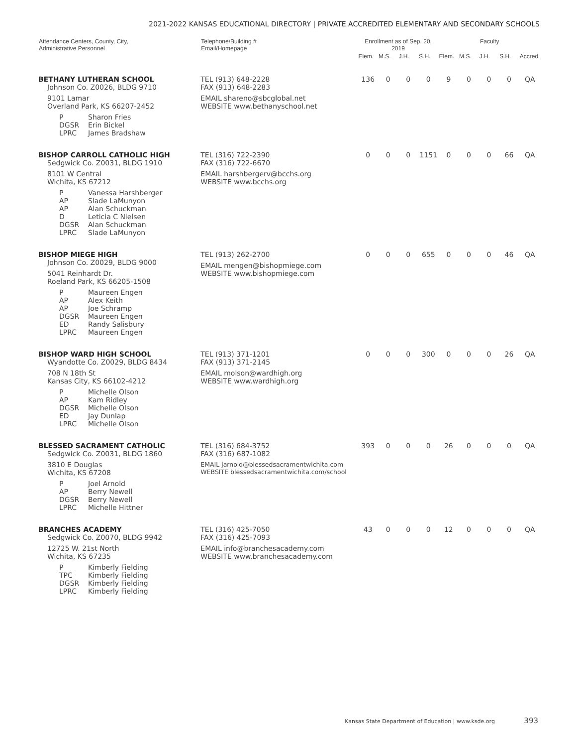2021-2022 KANSAS EDUCATIONAL DIRECTORY | PRIVATE ACCREDITED ELEMENTARY AND SECONDARY SCHOOLS
| Attendance Centers, County, City, Administrative Personnel | Telephone/Building # Email/Homepage | Enrollment as of Sep. 20, 2019 | | | | Faculty | | | | |
| --- | --- | --- | --- | --- | --- | --- | --- | --- | --- | --- |
| | | Elem. | M.S. | J.H. | S.H. | Elem. | M.S. | J.H. | S.H. | Accred. |
| BETHANY LUTHERAN SCHOOL Johnson Co. Z0026, BLDG 9710 9101 Lamar Overland Park, KS 66207-2452 P Sharon Fries DGSR Erin Bickel LPRC James Bradshaw | TEL (913) 648-2228 FAX (913) 648-2283 EMAIL shareno@sbcglobal.net WEBSITE www.bethanyschool.net | 136 | 0 | 0 | 0 | 9 | 0 | 0 | 0 | QA |
| BISHOP CARROLL CATHOLIC HIGH Sedgwick Co. Z0031, BLDG 1910 8101 W Central Wichita, KS 67212 P Vanessa Harshberger AP Slade LaMunyon AP Alan Schuckman D Leticia C Nielsen DGSR Alan Schuckman LPRC Slade LaMunyon | TEL (316) 722-2390 FAX (316) 722-6670 EMAIL harshbergerv@bcchs.org WEBSITE www.bcchs.org | 0 | 0 | 0 | 1151 | 0 | 0 | 0 | 66 | QA |
| BISHOP MIEGE HIGH Johnson Co. Z0029, BLDG 9000 5041 Reinhardt Dr. Roeland Park, KS 66205-1508 P Maureen Engen AP Alex Keith AP Joe Schramp DGSR Maureen Engen ED Randy Salisbury LPRC Maureen Engen | TEL (913) 262-2700 EMAIL mengen@bishopmiege.com WEBSITE www.bishopmiege.com | 0 | 0 | 0 | 655 | 0 | 0 | 0 | 46 | QA |
| BISHOP WARD HIGH SCHOOL Wyandotte Co. Z0029, BLDG 8434 708 N 18th St Kansas City, KS 66102-4212 P Michelle Olson AP Kam Ridley DGSR Michelle Olson ED Jay Dunlap LPRC Michelle Olson | TEL (913) 371-1201 FAX (913) 371-2145 EMAIL molson@wardhigh.org WEBSITE www.wardhigh.org | 0 | 0 | 0 | 300 | 0 | 0 | 0 | 26 | QA |
| BLESSED SACRAMENT CATHOLIC Sedgwick Co. Z0031, BLDG 1860 3810 E Douglas Wichita, KS 67208 P Joel Arnold AP Berry Newell DGSR Berry Newell LPRC Michelle Hittner | TEL (316) 684-3752 FAX (316) 687-1082 EMAIL jarnold@blessedsacramentwichita.com WEBSITE blessedsacramentwichita.com/school | 393 | 0 | 0 | 0 | 26 | 0 | 0 | 0 | QA |
| BRANCHES ACADEMY Sedgwick Co. Z0070, BLDG 9942 12725 W. 21st North Wichita, KS 67235 P Kimberly Fielding TPC Kimberly Fielding DGSR Kimberly Fielding LPRC Kimberly Fielding | TEL (316) 425-7050 FAX (316) 425-7093 EMAIL info@branchesacademy.com WEBSITE www.branchesacademy.com | 43 | 0 | 0 | 0 | 12 | 0 | 0 | 0 | QA |
Kansas State Department of Education | www.ksde.org 393